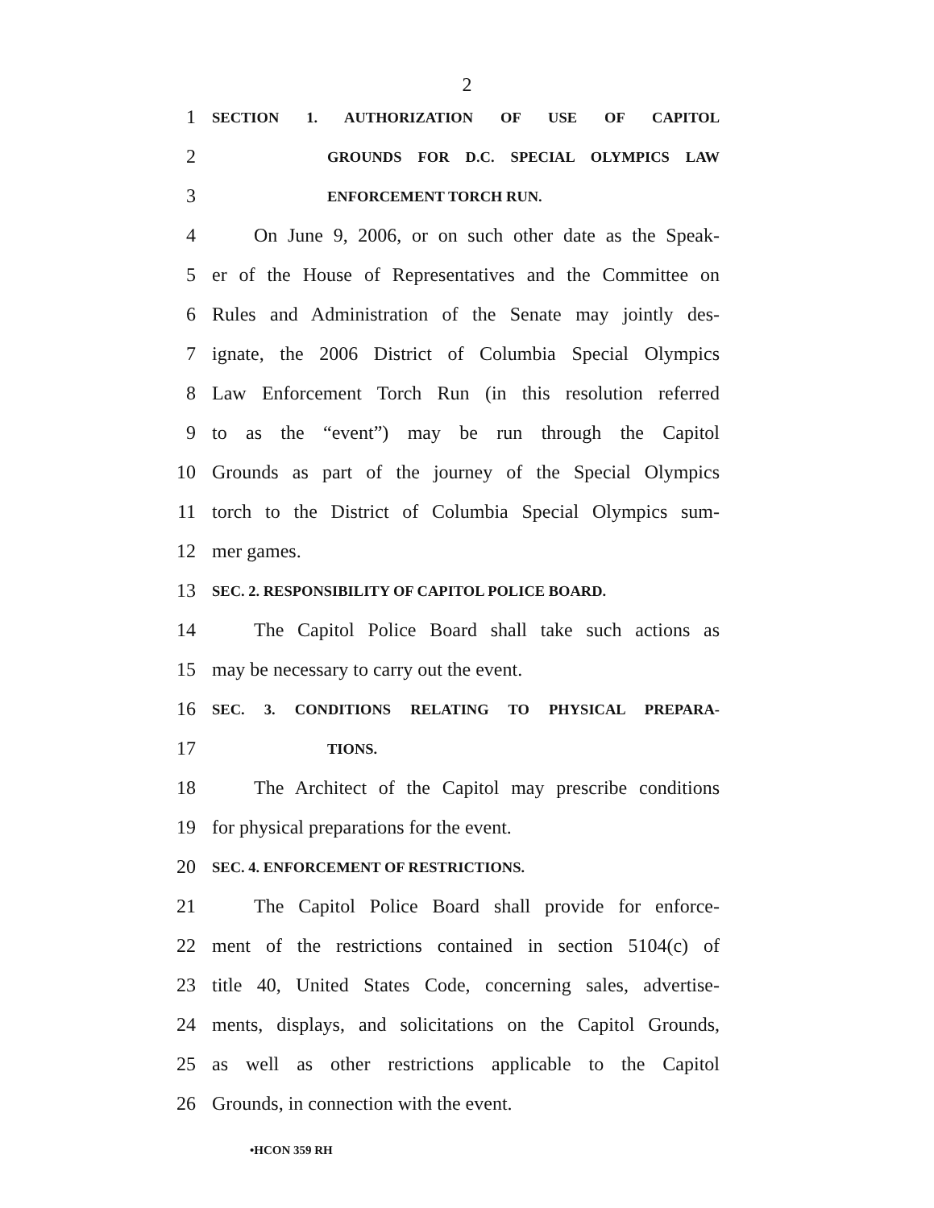2
1 SECTION 1. AUTHORIZATION OF USE OF CAPITOL
2 GROUNDS FOR D.C. SPECIAL OLYMPICS LAW
3 ENFORCEMENT TORCH RUN.
4 On June 9, 2006, or on such other date as the Speak-
5 er of the House of Representatives and the Committee on
6 Rules and Administration of the Senate may jointly des-
7 ignate, the 2006 District of Columbia Special Olympics
8 Law Enforcement Torch Run (in this resolution referred
9 to as the “event”) may be run through the Capitol
10 Grounds as part of the journey of the Special Olympics
11 torch to the District of Columbia Special Olympics sum-
12 mer games.
13 SEC. 2. RESPONSIBILITY OF CAPITOL POLICE BOARD.
14 The Capitol Police Board shall take such actions as
15 may be necessary to carry out the event.
16 SEC. 3. CONDITIONS RELATING TO PHYSICAL PREPARA-
17 TIONS.
18 The Architect of the Capitol may prescribe conditions
19 for physical preparations for the event.
20 SEC. 4. ENFORCEMENT OF RESTRICTIONS.
21 The Capitol Police Board shall provide for enforce-
22 ment of the restrictions contained in section 5104(c) of
23 title 40, United States Code, concerning sales, advertise-
24 ments, displays, and solicitations on the Capitol Grounds,
25 as well as other restrictions applicable to the Capitol
26 Grounds, in connection with the event.
•HCON 359 RH